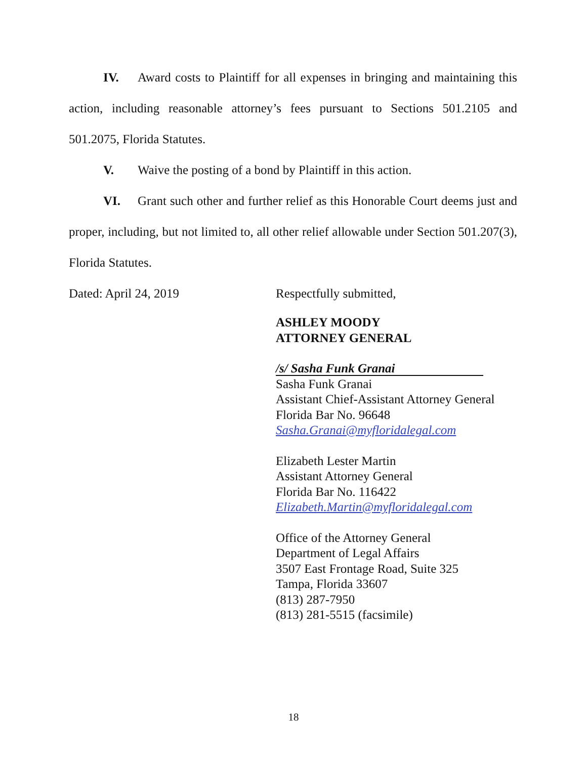IV. Award costs to Plaintiff for all expenses in bringing and maintaining this action, including reasonable attorney’s fees pursuant to Sections 501.2105 and 501.2075, Florida Statutes.
V. Waive the posting of a bond by Plaintiff in this action.
VI. Grant such other and further relief as this Honorable Court deems just and proper, including, but not limited to, all other relief allowable under Section 501.207(3), Florida Statutes.
Dated: April 24, 2019 Respectfully submitted,
ASHLEY MOODY
ATTORNEY GENERAL
/s/ Sasha Funk Granai
Sasha Funk Granai
Assistant Chief-Assistant Attorney General
Florida Bar No. 96648
Sasha.Granai@myfloridalegal.com
Elizabeth Lester Martin
Assistant Attorney General
Florida Bar No. 116422
Elizabeth.Martin@myfloridalegal.com
Office of the Attorney General
Department of Legal Affairs
3507 East Frontage Road, Suite 325
Tampa, Florida 33607
(813) 287-7950
(813) 281-5515 (facsimile)
18